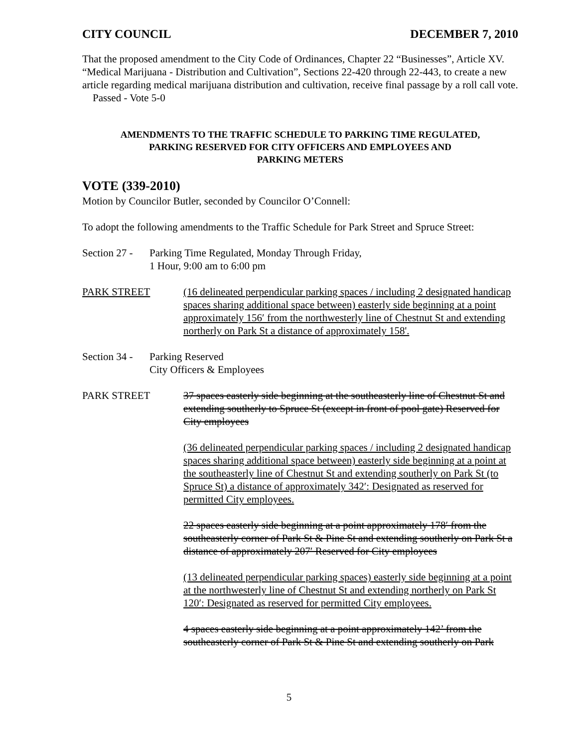CITY COUNCIL DECEMBER 7, 2010
That the proposed amendment to the City Code of Ordinances, Chapter 22 “Businesses”, Article XV. “Medical Marijuana - Distribution and Cultivation”, Sections 22-420 through 22-443, to create a new article regarding medical marijuana distribution and cultivation, receive final passage by a roll call vote. Passed - Vote 5-0
AMENDMENTS TO THE TRAFFIC SCHEDULE TO PARKING TIME REGULATED,
PARKING RESERVED FOR CITY OFFICERS AND EMPLOYEES AND
PARKING METERS
VOTE (339-2010)
Motion by Councilor Butler, seconded by Councilor O’Connell:
To adopt the following amendments to the Traffic Schedule for Park Street and Spruce Street:
Section 27 -
Parking Time Regulated, Monday Through Friday,
1 Hour, 9:00 am to 6:00 pm
PARK STREET (16 delineated perpendicular parking spaces / including 2 designated handicap spaces sharing additional space between) easterly side beginning at a point approximately 156′ from the northwesterly line of Chestnut St and extending northerly on Park St a distance of approximately 158'.
Section 34 -
Parking Reserved
City Officers & Employees
PARK STREET 37 spaces easterly side beginning at the southeasterly line of Chestnut St and extending southerly to Spruce St (except in front of pool gate) Reserved for City employees
(36 delineated perpendicular parking spaces / including 2 designated handicap spaces sharing additional space between) easterly side beginning at a point at the southeasterly line of Chestnut St and extending southerly on Park St (to Spruce St) a distance of approximately 342′: Designated as reserved for permitted City employees.
22 spaces easterly side beginning at a point approximately 178′ from the southeasterly corner of Park St & Pine St and extending southerly on Park St a distance of approximately 207′ Reserved for City employees
(13 delineated perpendicular parking spaces) easterly side beginning at a point at the northwesterly line of Chestnut St and extending northerly on Park St 120′: Designated as reserved for permitted City employees.
4 spaces easterly side beginning at a point approximately 142’ from the southeasterly corner of Park St & Pine St and extending southerly on Park
5